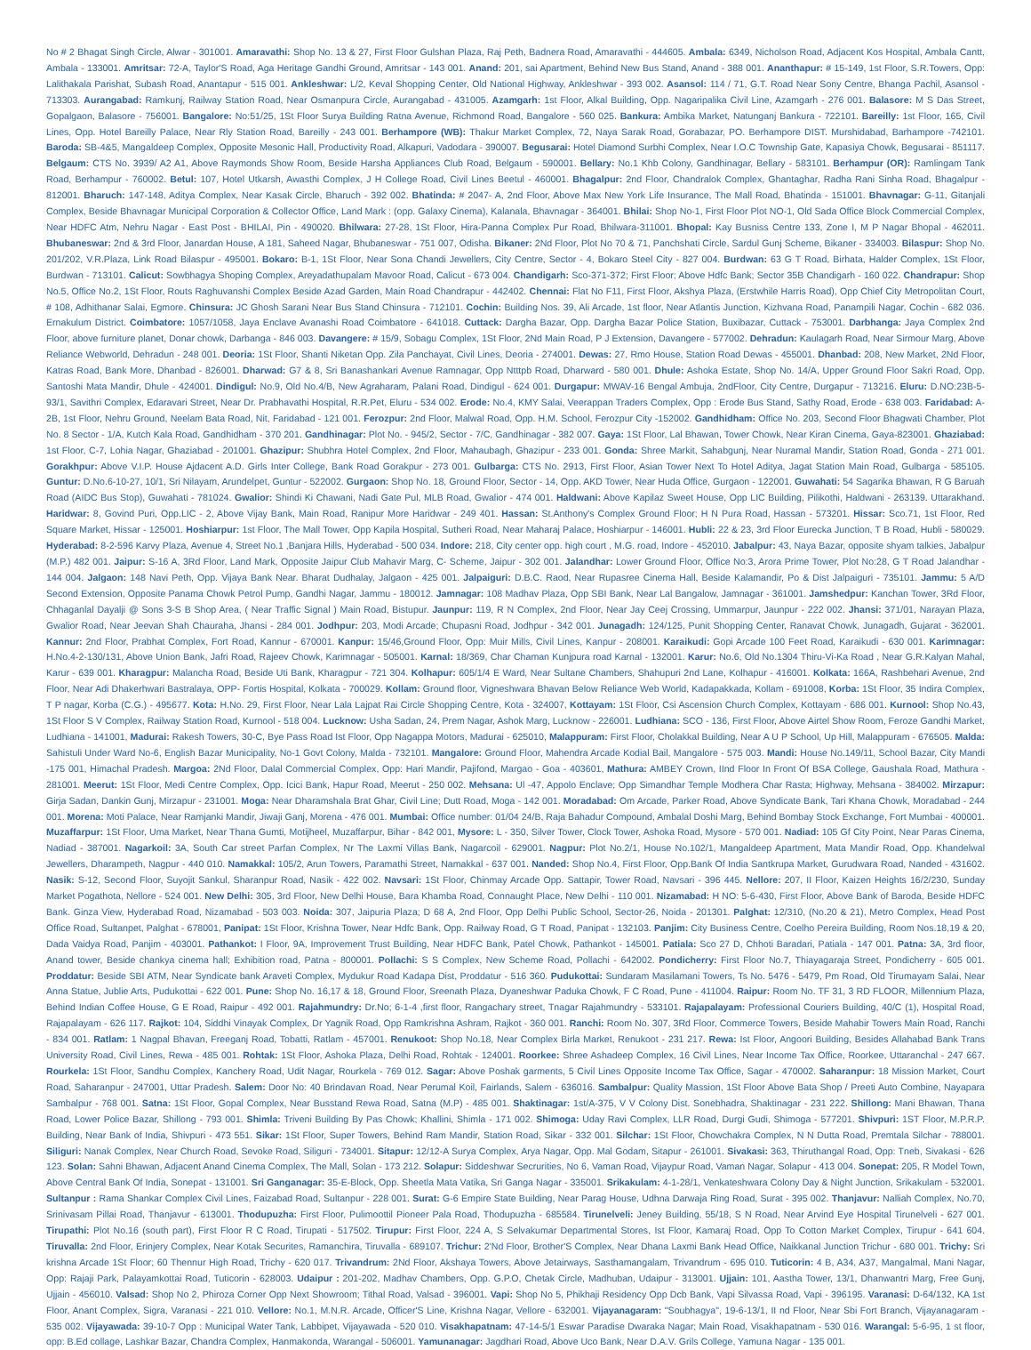No # 2 Bhagat Singh Circle, Alwar - 301001. Amaravathi: Shop No. 13 & 27, First Floor Gulshan Plaza, Raj Peth, Badnera Road, Amaravathi - 444605. Ambala: 6349, Nicholson Road, Adjacent Kos Hospital, Ambala Cantt, Ambala - 133001. Amritsar: 72-A, Taylor'S Road, Aga Heritage Gandhi Ground, Amritsar - 143 001. Anand: 201, sai Apartment, Behind New Bus Stand, Anand - 388 001. Ananthapur: # 15-149, 1st Floor, S.R.Towers, Opp: Lalithakala Parishat, Subash Road, Anantapur - 515 001. Ankleshwar: L/2, Keval Shopping Center, Old National Highway, Ankleshwar - 393 002. Asansol: 114 / 71, G.T. Road Near Sony Centre, Bhanga Pachil, Asansol - 713303. Aurangabad: Ramkunj, Railway Station Road, Near Osmanpura Circle, Aurangabad - 431005. Azamgarh: 1st Floor, Alkal Building, Opp. Nagaripalika Civil Line, Azamgarh - 276 001. Balasore: M S Das Street, Gopalgaon, Balasore - 756001. Bangalore: No:51/25, 1St Floor Surya Building Ratna Avenue, Richmond Road, Bangalore - 560 025. Bankura: Ambika Market, Natunganj Bankura - 722101. Bareilly: 1st Floor, 165, Civil Lines, Opp. Hotel Bareilly Palace, Near Rly Station Road, Bareilly - 243 001. Berhampore (WB): Thakur Market Complex, 72, Naya Sarak Road, Gorabazar, PO. Berhampore DIST. Murshidabad, Barhampore -742101. Baroda: SB-4&5, Mangaldeep Complex, Opposite Mesonic Hall, Productivity Road, Alkapuri, Vadodara - 390007. Begusarai: Hotel Diamond Surbhi Complex, Near I.O.C Township Gate, Kapasiya Chowk, Begusarai - 851117. Belgaum: CTS No. 3939/ A2 A1, Above Raymonds Show Room, Beside Harsha Appliances Club Road, Belgaum - 590001. Bellary: No.1 Khb Colony, Gandhinagar, Bellary - 583101. Berhampur (OR): Ramlingam Tank Road, Berhampur - 760002. Betul: 107, Hotel Utkarsh, Awasthi Complex, J H College Road, Civil Lines Beetul - 460001. Bhagalpur: 2nd Floor, Chandralok Complex, Ghantaghar, Radha Rani Sinha Road, Bhagalpur - 812001. Bharuch: 147-148, Aditya Complex, Near Kasak Circle, Bharuch - 392 002. Bhatinda: # 2047- A, 2nd Floor, Above Max New York Life Insurance, The Mall Road, Bhatinda - 151001. Bhavnagar: G-11, Gitanjali Complex, Beside Bhavnagar Municipal Corporation & Collector Office, Land Mark : (opp. Galaxy Cinema), Kalanala, Bhavnagar - 364001. Bhilai: Shop No-1, First Floor Plot NO-1, Old Sada Office Block Commercial Complex, Near HDFC Atm, Nehru Nagar - East Post - BHILAI, Pin - 490020. Bhilwara: 27-28, 1St Floor, Hira-Panna Complex Pur Road, Bhilwara-311001. Bhopal: Kay Busniss Centre 133, Zone I, M P Nagar Bhopal - 462011. Bhubaneswar: 2nd & 3rd Floor, Janardan House, A 181, Saheed Nagar, Bhubaneswar - 751 007, Odisha. Bikaner: 2Nd Floor, Plot No 70 & 71, Panchshati Circle, Sardul Gunj Scheme, Bikaner - 334003. Bilaspur: Shop No. 201/202, V.R.Plaza, Link Road Bilaspur - 495001. Bokaro: B-1, 1St Floor, Near Sona Chandi Jewellers, City Centre, Sector - 4, Bokaro Steel City - 827 004. Burdwan: 63 G T Road, Birhata, Halder Complex, 1St Floor, Burdwan - 713101. Calicut: Sowbhagya Shoping Complex, Areyadathupalam Mavoor Road, Calicut - 673 004. Chandigarh: Sco-371-372; First Floor; Above Hdfc Bank; Sector 35B Chandigarh - 160 022. Chandrapur: Shop No.5, Office No.2, 1St Floor, Routs Raghuvanshi Complex Beside Azad Garden, Main Road Chandrapur - 442402. Chennai: Flat No F11, First Floor, Akshya Plaza, (Erstwhile Harris Road), Opp Chief City Metropolitan Court, # 108, Adhithanar Salai, Egmore. Chinsura: JC Ghosh Sarani Near Bus Stand Chinsura - 712101. Cochin: Building Nos. 39, Ali Arcade, 1st floor, Near Atlantis Junction, Kizhvana Road, Panampili Nagar, Cochin - 682 036. Ernakulum District. Coimbatore: 1057/1058, Jaya Enclave Avanashi Road Coimbatore - 641018. Cuttack: Dargha Bazar, Opp. Dargha Bazar Police Station, Buxibazar, Cuttack - 753001. Darbhanga: Jaya Complex 2nd Floor, above furniture planet, Donar chowk, Darbanga - 846 003. Davangere: # 15/9, Sobagu Complex, 1St Floor, 2Nd Main Road, P J Extension, Davangere - 577002. Dehradun: Kaulagarh Road, Near Sirmour Marg, Above Reliance Webworld, Dehradun - 248 001. Deoria: 1St Floor, Shanti Niketan Opp. Zila Panchayat, Civil Lines, Deoria - 274001. Dewas: 27, Rmo House, Station Road Dewas - 455001. Dhanbad: 208, New Market, 2Nd Floor, Katras Road, Bank More, Dhanbad - 826001. Dharwad: G7 & 8, Sri Banashankari Avenue Ramnagar, Opp Ntttpb Road, Dharward - 580 001. Dhule: Ashoka Estate, Shop No. 14/A, Upper Ground Floor Sakri Road, Opp. Santoshi Mata Mandir, Dhule - 424001. Dindigul: No.9, Old No.4/B, New Agraharam, Palani Road, Dindigul - 624 001. Durgapur: MWAV-16 Bengal Ambuja, 2ndFloor, City Centre, Durgapur - 713216. Eluru: D.NO:23B-5-93/1, Savithri Complex, Edaravari Street, Near Dr. Prabhavathi Hospital, R.R.Pet, Eluru - 534 002. Erode: No.4, KMY Salai, Veerappan Traders Complex, Opp : Erode Bus Stand, Sathy Road, Erode - 638 003. Faridabad: A-2B, 1st Floor, Nehru Ground, Neelam Bata Road, Nit, Faridabad - 121 001. Ferozpur: 2nd Floor, Malwal Road, Opp. H.M. School, Ferozpur City -152002. Gandhidham: Office No. 203, Second Floor Bhagwati Chamber, Plot No. 8 Sector - 1/A, Kutch Kala Road, Gandhidham - 370 201. Gandhinagar: Plot No. - 945/2, Sector - 7/C, Gandhinagar - 382 007. Gaya: 1St Floor, Lal Bhawan, Tower Chowk, Near Kiran Cinema, Gaya-823001. Ghaziabad: 1st Floor, C-7, Lohia Nagar, Ghaziabad - 201001. Ghazipur: Shubhra Hotel Complex, 2nd Floor, Mahaubagh, Ghazipur - 233 001. Gonda: Shree Markit, Sahabgunj, Near Nuramal Mandir, Station Road, Gonda - 271 001. Gorakhpur: Above V.I.P. House Ajdacent A.D. Girls Inter College, Bank Road Gorakpur - 273 001. Gulbarga: CTS No. 2913, First Floor, Asian Tower Next To Hotel Aditya, Jagat Station Main Road, Gulbarga - 585105. Guntur: D.No.6-10-27, 10/1, Sri Nilayam, Arundelpet, Guntur - 522002. Gurgaon: Shop No. 18, Ground Floor, Sector - 14, Opp. AKD Tower, Near Huda Office, Gurgaon - 122001. Guwahati: 54 Sagarika Bhawan, R G Baruah Road (AIDC Bus Stop), Guwahati - 781024. Gwalior: Shindi Ki Chawani, Nadi Gate Pul, MLB Road, Gwalior - 474 001. Haldwani: Above Kapilaz Sweet House, Opp LIC Building, Pilikothi, Haldwani - 263139. Uttarakhand. Haridwar: 8, Govind Puri, Opp.LIC - 2, Above Vijay Bank, Main Road, Ranipur More Haridwar - 249 401. Hassan: St.Anthony's Complex Ground Floor; H N Pura Road, Hassan - 573201. Hissar: Sco.71, 1st Floor, Red Square Market, Hissar - 125001. Hoshiarpur: 1st Floor, The Mall Tower, Opp Kapila Hospital, Sutheri Road, Near Maharaj Palace, Hoshiarpur - 146001. Hubli: 22 & 23, 3rd Floor Eurecka Junction, T B Road, Hubli - 580029. Hyderabad: 8-2-596 Karvy Plaza, Avenue 4, Street No.1 ,Banjara Hills, Hyderabad - 500 034. Indore: 218, City center opp. high court , M.G. road, Indore - 452010. Jabalpur: 43, Naya Bazar, opposite shyam talkies, Jabalpur (M.P.) 482 001. Jaipur: S-16 A, 3Rd Floor, Land Mark, Opposite Jaipur Club Mahavir Marg, C- Scheme, Jaipur - 302 001. Jalandhar: Lower Ground Floor, Office No:3, Arora Prime Tower, Plot No:28, G T Road Jalandhar - 144 004. Jalgaon: 148 Navi Peth, Opp. Vijaya Bank Near. Bharat Dudhalay, Jalgaon - 425 001. Jalpaiguri: D.B.C. Raod, Near Rupasree Cinema Hall, Beside Kalamandir, Po & Dist Jalpaiguri - 735101. Jammu: 5 A/D Second Extension, Opposite Panama Chowk Petrol Pump, Gandhi Nagar, Jammu - 180012. Jamnagar: 108 Madhav Plaza, Opp SBI Bank, Near Lal Bangalow, Jamnagar - 361001. Jamshedpur: Kanchan Tower, 3Rd Floor, Chhaganlal Dayalji @ Sons 3-S B Shop Area, ( Near Traffic Signal ) Main Road, Bistupur. Jaunpur: 119, R N Complex, 2nd Floor, Near Jay Ceej Crossing, Ummarpur, Jaunpur - 222 002. Jhansi: 371/01, Narayan Plaza, Gwalior Road, Near Jeevan Shah Chauraha, Jhansi - 284 001. Jodhpur: 203, Modi Arcade; Chupasni Road, Jodhpur - 342 001. Junagadh: 124/125, Punit Shopping Center, Ranavat Chowk, Junagadh, Gujarat - 362001. Kannur: 2nd Floor, Prabhat Complex, Fort Road, Kannur - 670001. Kanpur: 15/46,Ground Floor, Opp: Muir Mills, Civil Lines, Kanpur - 208001. Karaikudi: Gopi Arcade 100 Feet Road, Karaikudi - 630 001. Karimnagar: H.No.4-2-130/131, Above Union Bank, Jafri Road, Rajeev Chowk, Karimnagar - 505001. Karnal: 18/369, Char Chaman Kunjpura road Karnal - 132001. Karur: No.6, Old No.1304 Thiru-Vi-Ka Road , Near G.R.Kalyan Mahal, Karur - 639 001. Kharagpur: Malancha Road, Beside Uti Bank, Kharagpur - 721 304. Kolhapur: 605/1/4 E Ward, Near Sultane Chambers, Shahupuri 2nd Lane, Kolhapur - 416001. Kolkata: 166A, Rashbehari Avenue, 2nd Floor, Near Adi Dhakerhwari Bastralaya, OPP- Fortis Hospital, Kolkata - 700029. Kollam: Ground floor, Vigneshwara Bhavan Below Reliance Web World, Kadapakkada, Kollam - 691008, Korba: 1St Floor, 35 Indira Complex, T P nagar, Korba (C.G.) - 495677. Kota: H.No. 29, First Floor, Near Lala Lajpat Rai Circle Shopping Centre, Kota - 324007, Kottayam: 1St Floor, Csi Ascension Church Complex, Kottayam - 686 001. Kurnool: Shop No.43, 1St Floor S V Complex, Railway Station Road, Kurnool - 518 004. Lucknow: Usha Sadan, 24, Prem Nagar, Ashok Marg, Lucknow - 226001. Ludhiana: SCO - 136, First Floor, Above Airtel Show Room, Feroze Gandhi Market, Ludhiana - 141001, Madurai: Rakesh Towers, 30-C, Bye Pass Road Ist Floor, Opp Nagappa Motors, Madurai - 625010, Malappuram: First Floor, Cholakkal Building, Near A U P School, Up Hill, Malappuram - 676505. Malda: Sahistuli Under Ward No-6, English Bazar Municipality, No-1 Govt Colony, Malda - 732101. Mangalore: Ground Floor, Mahendra Arcade Kodial Bail, Mangalore - 575 003. Mandi: House No.149/11, School Bazar, City Mandi -175 001, Himachal Pradesh. Margoa: 2Nd Floor, Dalal Commercial Complex, Opp: Hari Mandir, Pajifond, Margao - Goa - 403601, Mathura: AMBEY Crown, IInd Floor In Front Of BSA College, Gaushala Road, Mathura - 281001. Meerut: 1St Floor, Medi Centre Complex, Opp. Icici Bank, Hapur Road, Meerut - 250 002. Mehsana: Ul -47, Appolo Enclave; Opp Simandhar Temple Modhera Char Rasta; Highway, Mehsana - 384002. Mirzapur: Girja Sadan, Dankin Gunj, Mirzapur - 231001. Moga: Near Dharamshala Brat Ghar, Civil Line; Dutt Road, Moga - 142 001. Moradabad: Om Arcade, Parker Road, Above Syndicate Bank, Tari Khana Chowk, Moradabad - 244 001. Morena: Moti Palace, Near Ramjanki Mandir, Jiwaji Ganj, Morena - 476 001. Mumbai: Office number: 01/04 24/B, Raja Bahadur Compound, Ambalal Doshi Marg, Behind Bombay Stock Exchange, Fort Mumbai - 400001. Muzaffarpur: 1St Floor, Uma Market, Near Thana Gumti, Motijheel, Muzaffarpur, Bihar - 842 001, Mysore: L - 350, Silver Tower, Clock Tower, Ashoka Road, Mysore - 570 001. Nadiad: 105 Gf City Point, Near Paras Cinema, Nadiad - 387001. Nagarkoil: 3A, South Car street Parfan Complex, Nr The Laxmi Villas Bank, Nagarcoil - 629001. Nagpur: Plot No.2/1, House No.102/1, Mangaldeep Apartment, Mata Mandir Road, Opp. Khandelwal Jewellers, Dharampeth, Nagpur - 440 010. Namakkal: 105/2, Arun Towers, Paramathi Street, Namakkal - 637 001. Nanded: Shop No.4, First Floor, Opp.Bank Of India Santkrupa Market, Gurudwara Road, Nanded - 431602. Nasik: S-12, Second Floor, Suyojit Sankul, Sharanpur Road, Nasik - 422 002. Navsari: 1St Floor, Chinmay Arcade Opp. Sattapir, Tower Road, Navsari - 396 445. Nellore: 207, II Floor, Kaizen Heights 16/2/230, Sunday Market Pogathota, Nellore - 524 001. New Delhi: 305, 3rd Floor, New Delhi House, Bara Khamba Road, Connaught Place, New Delhi - 110 001. Nizamabad: H NO: 5-6-430, First Floor, Above Bank of Baroda, Beside HDFC Bank. Ginza View, Hyderabad Road, Nizamabad - 503 003. Noida: 307, Jaipuria Plaza; D 68 A, 2nd Floor, Opp Delhi Public School, Sector-26, Noida - 201301. Palghat: 12/310, (No.20 & 21), Metro Complex, Head Post Office Road, Sultanpet, Palghat - 678001, Panipat: 1St Floor, Krishna Tower, Near Hdfc Bank, Opp. Railway Road, G T Road, Panipat - 132103. Panjim: City Business Centre, Coelho Pereira Building, Room Nos.18,19 & 20, Dada Vaidya Road, Panjim - 403001. Pathankot: I Floor, 9A, Improvement Trust Building, Near HDFC Bank, Patel Chowk, Pathankot - 145001. Patiala: Sco 27 D, Chhoti Baradari, Patiala - 147 001. Patna: 3A, 3rd floor, Anand tower, Beside chankya cinema hall; Exhibition road, Patna - 800001. Pollachi: S S Complex, New Scheme Road, Pollachi - 642002. Pondicherry: First Floor No.7, Thiayagaraja Street, Pondicherry - 605 001. Proddatur: Beside SBI ATM, Near Syndicate bank Araveti Complex, Mydukur Road Kadapa Dist, Proddatur - 516 360. Pudukottai: Sundaram Masilamani Towers, Ts No. 5476 - 5479, Pm Road, Old Tirumayam Salai, Near Anna Statue, Jublie Arts, Pudukottai - 622 001. Pune: Shop No. 16,17 & 18, Ground Floor, Sreenath Plaza, Dyaneshwar Paduka Chowk, F C Road, Pune - 411004. Raipur: Room No. TF 31, 3 RD FLOOR, Millennium Plaza, Behind Indian Coffee House, G E Road, Raipur - 492 001. Rajahmundry: Dr.No; 6-1-4 ,first floor, Rangachary street, Tnagar Rajahmundry - 533101. Rajapalayam: Professional Couriers Building, 40/C (1), Hospital Road, Rajapalayam - 626 117. Rajkot: 104, Siddhi Vinayak Complex, Dr Yagnik Road, Opp Ramkrishna Ashram, Rajkot - 360 001. Ranchi: Room No. 307, 3Rd Floor, Commerce Towers, Beside Mahabir Towers Main Road, Ranchi - 834 001. Ratlam: 1 Nagpal Bhavan, Freeganj Road, Tobatti, Ratlam - 457001. Renukoot: Shop No.18, Near Complex Birla Market, Renukoot - 231 217. Rewa: Ist Floor, Angoori Building, Besides Allahabad Bank Trans University Road, Civil Lines, Rewa - 485 001. Rohtak: 1St Floor, Ashoka Plaza, Delhi Road, Rohtak - 124001. Roorkee: Shree Ashadeep Complex, 16 Civil Lines, Near Income Tax Office, Roorkee, Uttaranchal - 247 667. Rourkela: 1St Floor, Sandhu Complex, Kanchery Road, Udit Nagar, Rourkela - 769 012. Sagar: Above Poshak garments, 5 Civil Lines Opposite Income Tax Office, Sagar - 470002. Saharanpur: 18 Mission Market, Court Road, Saharanpur - 247001, Uttar Pradesh. Salem: Door No: 40 Brindavan Road, Near Perumal Koil, Fairlands, Salem - 636016. Sambalpur: Quality Massion, 1St Floor Above Bata Shop / Preeti Auto Combine, Nayapara Sambalpur - 768 001. Satna: 1St Floor, Gopal Complex, Near Busstand Rewa Road, Satna (M.P) - 485 001. Shaktinagar: 1st/A-375, V V Colony Dist. Sonebhadra, Shaktinagar - 231 222. Shillong: Mani Bhawan, Thana Road, Lower Police Bazar, Shillong - 793 001. Shimla: Triveni Building By Pas Chowk; Khallini, Shimla - 171 002. Shimoga: Uday Ravi Complex, LLR Road, Durgi Gudi, Shimoga - 577201. Shivpuri: 1ST Floor, M.P.R.P. Building, Near Bank of India, Shivpuri - 473 551. Sikar: 1St Floor, Super Towers, Behind Ram Mandir, Station Road, Sikar - 332 001. Silchar: 1St Floor, Chowchakra Complex, N N Dutta Road, Premtala Silchar - 788001. Siliguri: Nanak Complex, Near Church Road, Sevoke Road, Siliguri - 734001. Sitapur: 12/12-A Surya Complex, Arya Nagar, Opp. Mal Godam, Sitapur - 261001. Sivakasi: 363, Thiruthangal Road, Opp: Tneb, Sivakasi - 626 123. Solan: Sahni Bhawan, Adjacent Anand Cinema Complex, The Mall, Solan - 173 212. Solapur: Siddeshwar Secrurities, No 6, Vaman Road, Vijaypur Road, Vaman Nagar, Solapur - 413 004. Sonepat: 205, R Model Town, Above Central Bank Of India, Sonepat - 131001. Sri Ganganagar: 35-E-Block, Opp. Sheetla Mata Vatika, Sri Ganga Nagar - 335001. Srikakulam: 4-1-28/1, Venkateshwara Colony Day & Night Junction, Srikakulam - 532001. Sultanpur : Rama Shankar Complex Civil Lines, Faizabad Road, Sultanpur - 228 001. Surat: G-6 Empire State Building, Near Parag House, Udhna Darwaja Ring Road, Surat - 395 002. Thanjavur: Nalliah Complex, No.70, Srinivasam Pillai Road, Thanjavur - 613001. Thodupuzha: First Floor, Pulimoottil Pioneer Pala Road, Thodupuzha - 685584. Tirunelveli: Jeney Building, 55/18, S N Road, Near Arvind Eye Hospital Tirunelveli - 627 001. Tirupathi: Plot No.16 (south part), First Floor R C Road, Tirupati - 517502. Tirupur: First Floor, 224 A, S Selvakumar Departmental Stores, Ist Floor, Kamaraj Road, Opp To Cotton Market Complex, Tirupur - 641 604. Tiruvalla: 2nd Floor, Erinjery Complex, Near Kotak Securites, Ramanchira, Tiruvalla - 689107. Trichur: 2'Nd Floor, Brother'S Complex, Near Dhana Laxmi Bank Head Office, Naikkanal Junction Trichur - 680 001. Trichy: Sri krishna Arcade 1St Floor; 60 Thennur High Road, Trichy - 620 017. Trivandrum: 2Nd Floor, Akshaya Towers, Above Jetairways, Sasthamangalam, Trivandrum - 695 010. Tuticorin: 4 B, A34, A37, Mangalmal, Mani Nagar, Opp: Rajaji Park, Palayamkottai Road, Tuticorin - 628003. Udaipur : 201-202, Madhav Chambers, Opp. G.P.O, Chetak Circle, Madhuban, Udaipur - 313001. Ujjain: 101, Aastha Tower, 13/1, Dhanwantri Marg, Free Gunj, Ujjain - 456010. Valsad: Shop No 2, Phiroza Corner Opp Next Showroom; Tithal Road, Valsad - 396001. Vapi: Shop No 5, Phikhaji Residency Opp Dcb Bank, Vapi Silvassa Road, Vapi - 396195. Varanasi: D-64/132, KA 1st Floor, Anant Complex, Sigra, Varanasi - 221 010. Vellore: No.1, M.N.R. Arcade, Officer'S Line, Krishna Nagar, Vellore - 632001. Vijayanagaram: "Soubhagya", 19-6-13/1, II nd Floor, Near Sbi Fort Branch, Vijayanagaram - 535 002. Vijayawada: 39-10-7 Opp : Municipal Water Tank, Labbipet, Vijayawada - 520 010. Visakhapatnam: 47-14-5/1 Eswar Paradise Dwaraka Nagar; Main Road, Visakhapatnam - 530 016. Warangal: 5-6-95, 1 st floor, opp: B.Ed collage, Lashkar Bazar, Chandra Complex, Hanmakonda, Warangal - 506001. Yamunanagar: Jagdhari Road, Above Uco Bank, Near D.A.V. Grils College, Yamuna Nagar - 135 001.